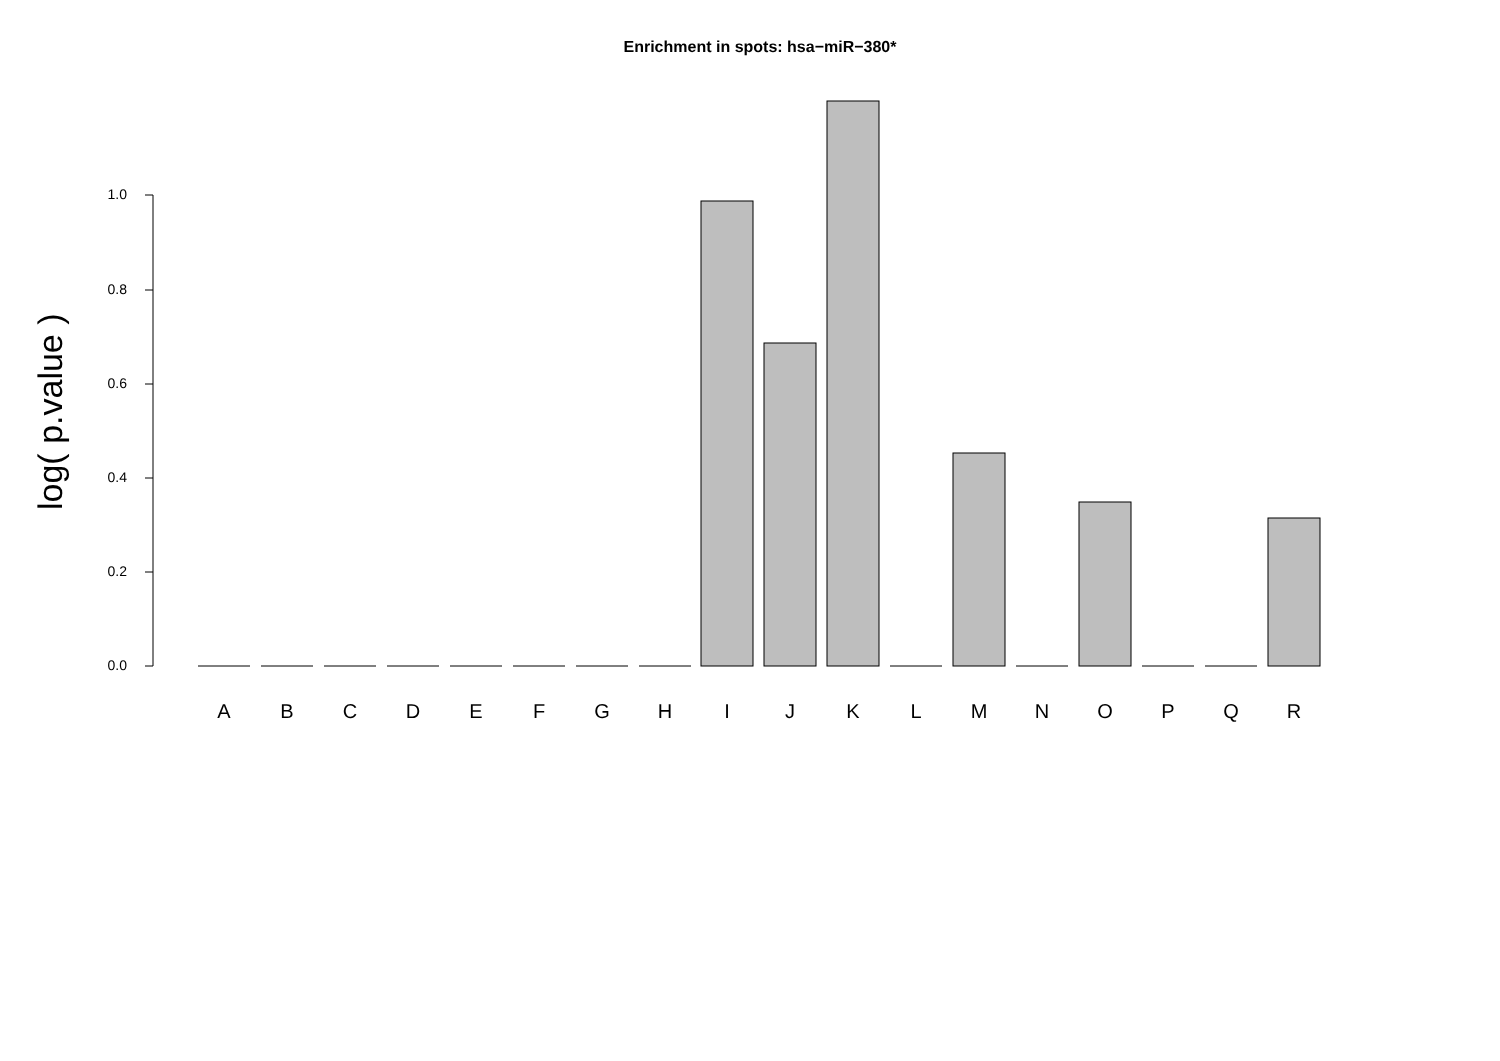Enrichment in spots: hsa−miR−380*
0.0
0.2
0.4
0.6
0.8
1.0
log( p.value )
A
B
C
D
E
F
G
H
I
J
K
L
M
N
O
P
Q
R